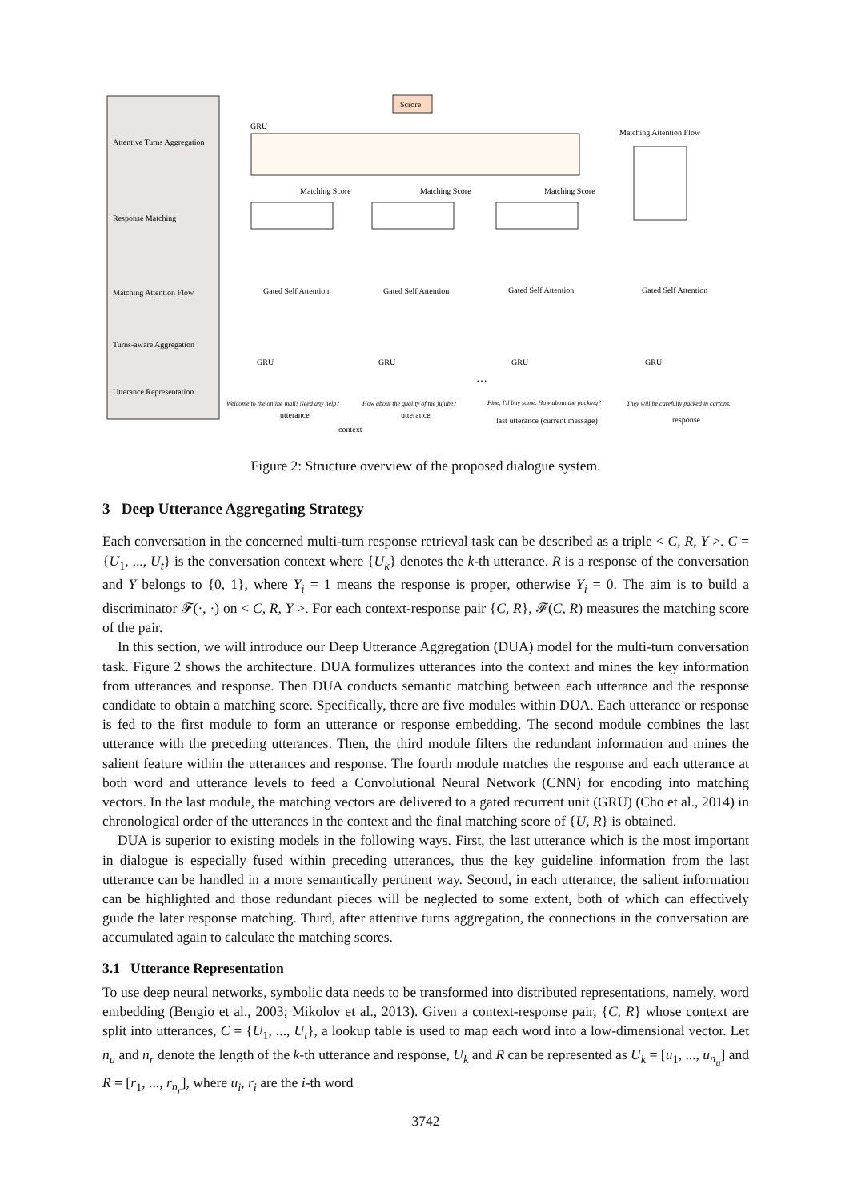Attentive Turns Aggregation
Response Matching
Matching Attention Flow
Turns-aware Aggregation
Utterance Representation
Scrore
GRU
Matching Score
Matching Score
Matching Score
Matching Attention Flow
Gated Self Attention
Gated Self Attention
Gated Self Attention
Gated Self Attention
GRU
GRU
GRU
GRU
…
Welcome to the online mall! Need any help?
How about the quality of the jujube?
Fine, I'll buy some. How about the packing?
They will be carefully packed in cartons.
utterance
utterance
last utterance (current message)
response
context
Figure 2: Structure overview of the proposed dialogue system.
3 Deep Utterance Aggregating Strategy
Each conversation in the concerned multi-turn response retrieval task can be described as a triple < C, R, Y >. C = {U<sub>1</sub>, ..., U<sub>t</sub>} is the conversation context where {U<sub>k</sub>} denotes the k-th utterance. R is a response of the conversation and Y belongs to {0, 1}, where Y<sub>i</sub> = 1 means the response is proper, otherwise Y<sub>i</sub> = 0. The aim is to build a discriminator 𝓕(·, ·) on < C, R, Y >. For each context-response pair {C, R}, 𝓕(C, R) measures the matching score of the pair.
In this section, we will introduce our Deep Utterance Aggregation (DUA) model for the multi-turn conversation task. Figure 2 shows the architecture. DUA formulizes utterances into the context and mines the key information from utterances and response. Then DUA conducts semantic matching between each utterance and the response candidate to obtain a matching score. Specifically, there are five modules within DUA. Each utterance or response is fed to the first module to form an utterance or response embedding. The second module combines the last utterance with the preceding utterances. Then, the third module filters the redundant information and mines the salient feature within the utterances and response. The fourth module matches the response and each utterance at both word and utterance levels to feed a Convolutional Neural Network (CNN) for encoding into matching vectors. In the last module, the matching vectors are delivered to a gated recurrent unit (GRU) (Cho et al., 2014) in chronological order of the utterances in the context and the final matching score of {U, R} is obtained.
DUA is superior to existing models in the following ways. First, the last utterance which is the most important in dialogue is especially fused within preceding utterances, thus the key guideline information from the last utterance can be handled in a more semantically pertinent way. Second, in each utterance, the salient information can be highlighted and those redundant pieces will be neglected to some extent, both of which can effectively guide the later response matching. Third, after attentive turns aggregation, the connections in the conversation are accumulated again to calculate the matching scores.
3.1 Utterance Representation
To use deep neural networks, symbolic data needs to be transformed into distributed representations, namely, word embedding (Bengio et al., 2003; Mikolov et al., 2013). Given a context-response pair, {C, R} whose context are split into utterances, C = {U<sub>1</sub>, ..., U<sub>t</sub>}, a lookup table is used to map each word into a low-dimensional vector. Let n<sub>u</sub> and n<sub>r</sub> denote the length of the k-th utterance and response, U<sub>k</sub> and R can be represented as U<sub>k</sub> = [u<sub>1</sub>, ..., u<sub>n<sub>u</sub></sub>] and R = [r<sub>1</sub>, ..., r<sub>n<sub>r</sub></sub>], where u<sub>i</sub>, r<sub>i</sub> are the i-th word
3742